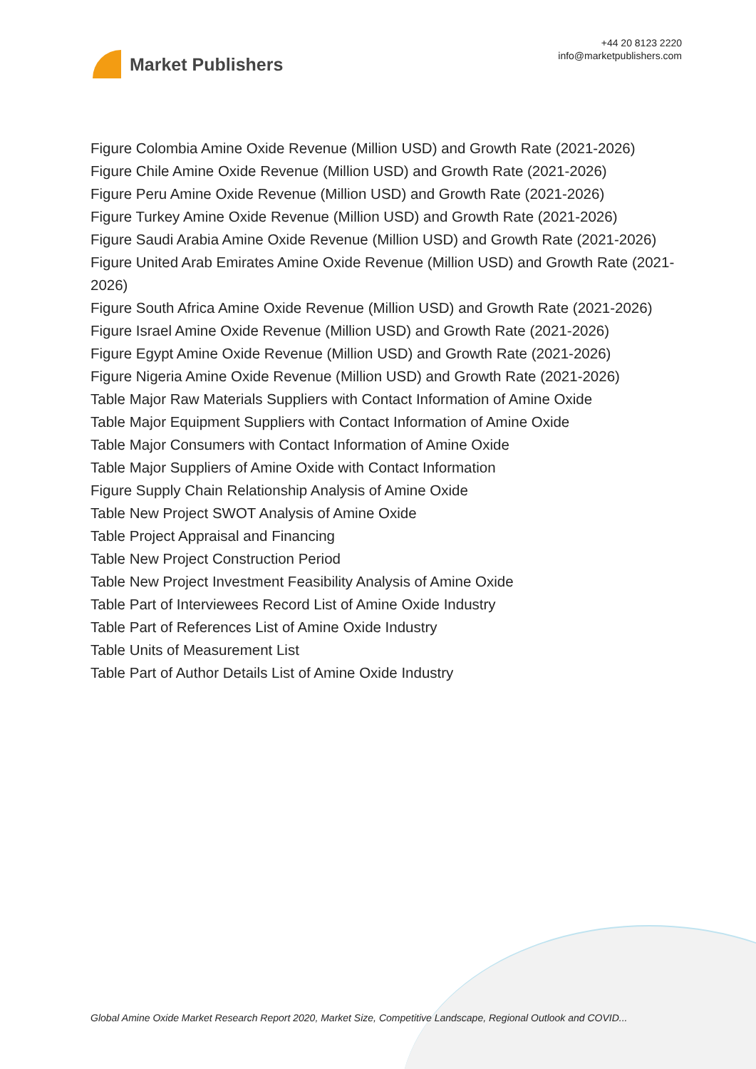Market Publishers
+44 20 8123 2220
info@marketpublishers.com
Figure Colombia Amine Oxide Revenue (Million USD) and Growth Rate (2021-2026)
Figure Chile Amine Oxide Revenue (Million USD) and Growth Rate (2021-2026)
Figure Peru Amine Oxide Revenue (Million USD) and Growth Rate (2021-2026)
Figure Turkey Amine Oxide Revenue (Million USD) and Growth Rate (2021-2026)
Figure Saudi Arabia Amine Oxide Revenue (Million USD) and Growth Rate (2021-2026)
Figure United Arab Emirates Amine Oxide Revenue (Million USD) and Growth Rate (2021-2026)
Figure South Africa Amine Oxide Revenue (Million USD) and Growth Rate (2021-2026)
Figure Israel Amine Oxide Revenue (Million USD) and Growth Rate (2021-2026)
Figure Egypt Amine Oxide Revenue (Million USD) and Growth Rate (2021-2026)
Figure Nigeria Amine Oxide Revenue (Million USD) and Growth Rate (2021-2026)
Table Major Raw Materials Suppliers with Contact Information of Amine Oxide
Table Major Equipment Suppliers with Contact Information of Amine Oxide
Table Major Consumers with Contact Information of Amine Oxide
Table Major Suppliers of Amine Oxide with Contact Information
Figure Supply Chain Relationship Analysis of Amine Oxide
Table New Project SWOT Analysis of Amine Oxide
Table Project Appraisal and Financing
Table New Project Construction Period
Table New Project Investment Feasibility Analysis of Amine Oxide
Table Part of Interviewees Record List of Amine Oxide Industry
Table Part of References List of Amine Oxide Industry
Table Units of Measurement List
Table Part of Author Details List of Amine Oxide Industry
Global Amine Oxide Market Research Report 2020, Market Size, Competitive Landscape, Regional Outlook and COVID...